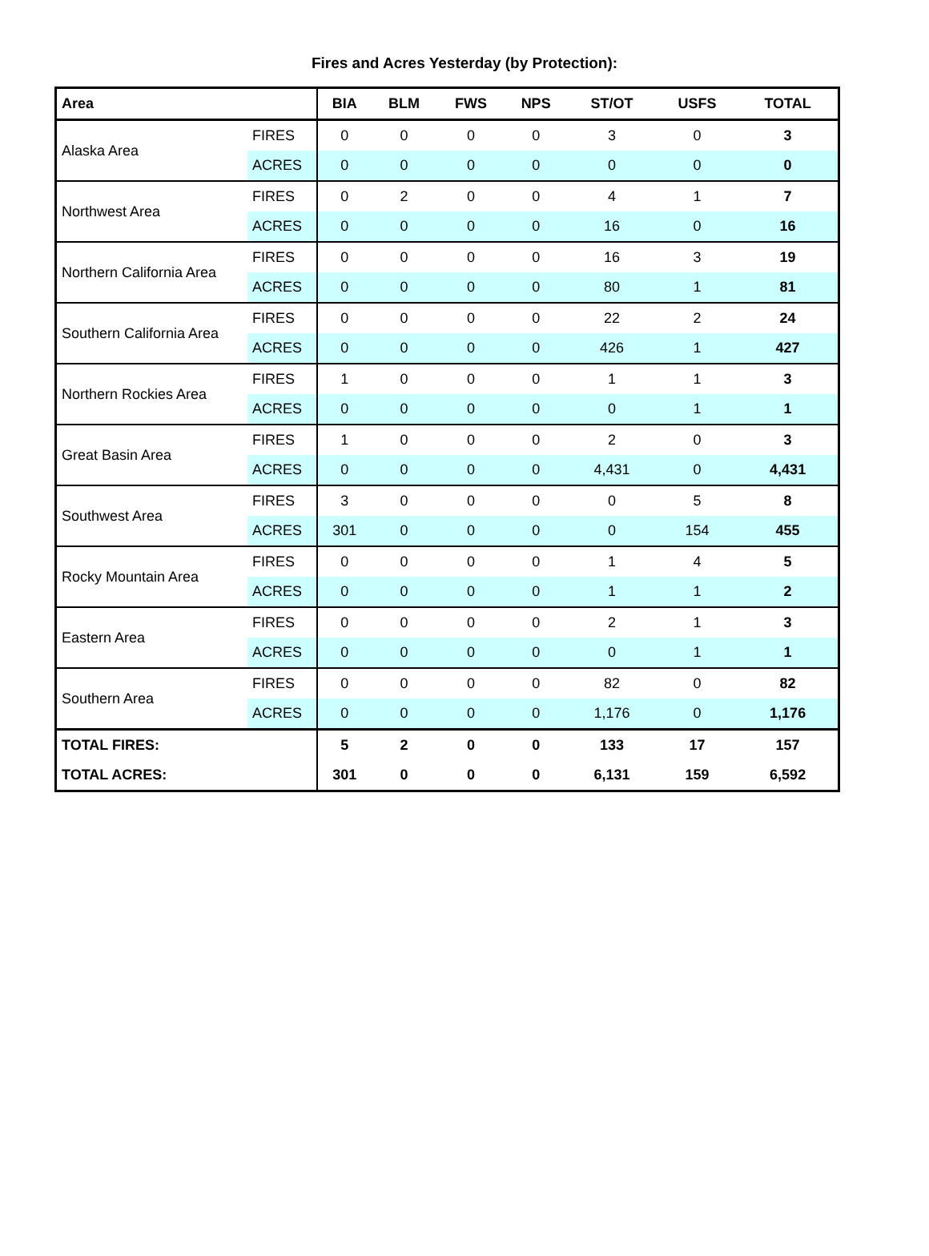Fires and Acres Yesterday (by Protection):
| Area | | BIA | BLM | FWS | NPS | ST/OT | USFS | TOTAL |
| --- | --- | --- | --- | --- | --- | --- | --- | --- |
| Alaska Area | FIRES | 0 | 0 | 0 | 0 | 3 | 0 | 3 |
| | ACRES | 0 | 0 | 0 | 0 | 0 | 0 | 0 |
| Northwest Area | FIRES | 0 | 2 | 0 | 0 | 4 | 1 | 7 |
| | ACRES | 0 | 0 | 0 | 0 | 16 | 0 | 16 |
| Northern California Area | FIRES | 0 | 0 | 0 | 0 | 16 | 3 | 19 |
| | ACRES | 0 | 0 | 0 | 0 | 80 | 1 | 81 |
| Southern California Area | FIRES | 0 | 0 | 0 | 0 | 22 | 2 | 24 |
| | ACRES | 0 | 0 | 0 | 0 | 426 | 1 | 427 |
| Northern Rockies Area | FIRES | 1 | 0 | 0 | 0 | 1 | 1 | 3 |
| | ACRES | 0 | 0 | 0 | 0 | 0 | 1 | 1 |
| Great Basin Area | FIRES | 1 | 0 | 0 | 0 | 2 | 0 | 3 |
| | ACRES | 0 | 0 | 0 | 0 | 4,431 | 0 | 4,431 |
| Southwest Area | FIRES | 3 | 0 | 0 | 0 | 0 | 5 | 8 |
| | ACRES | 301 | 0 | 0 | 0 | 0 | 154 | 455 |
| Rocky Mountain Area | FIRES | 0 | 0 | 0 | 0 | 1 | 4 | 5 |
| | ACRES | 0 | 0 | 0 | 0 | 1 | 1 | 2 |
| Eastern Area | FIRES | 0 | 0 | 0 | 0 | 2 | 1 | 3 |
| | ACRES | 0 | 0 | 0 | 0 | 0 | 1 | 1 |
| Southern Area | FIRES | 0 | 0 | 0 | 0 | 82 | 0 | 82 |
| | ACRES | 0 | 0 | 0 | 0 | 1,176 | 0 | 1,176 |
| TOTAL FIRES: | | 5 | 2 | 0 | 0 | 133 | 17 | 157 |
| TOTAL ACRES: | | 301 | 0 | 0 | 0 | 6,131 | 159 | 6,592 |